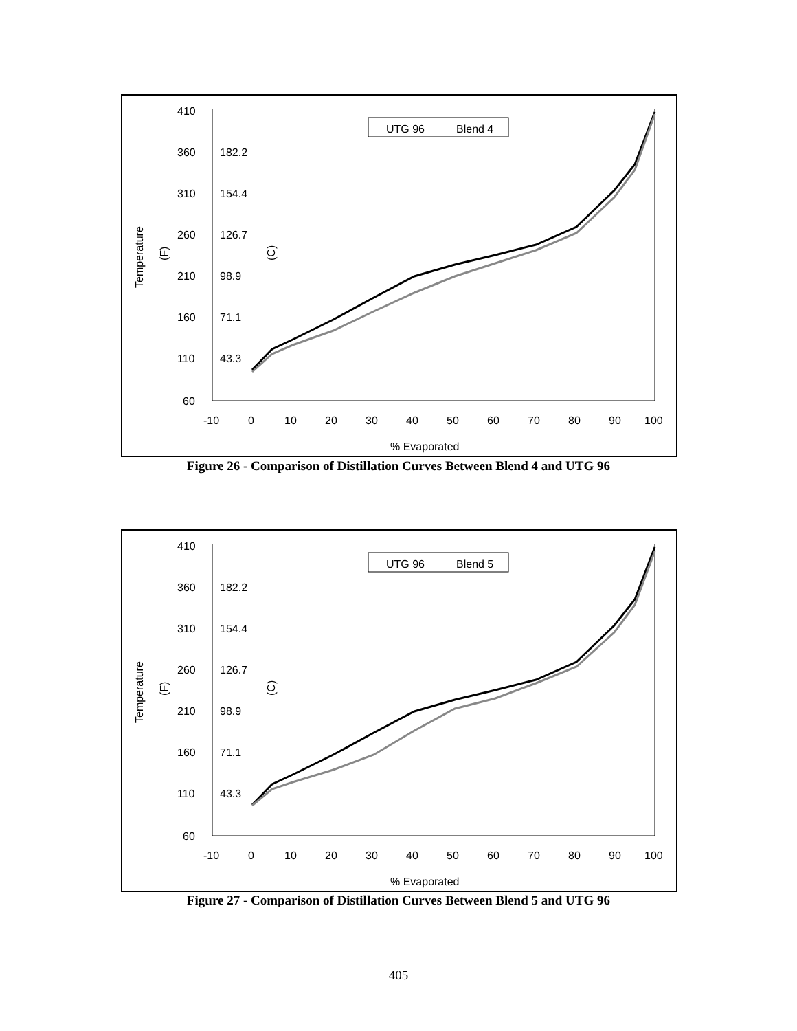410
360
310
260
210
160
110
60
182.2
154.4
126.7
98.9
71.1
43.3
-10
0
10
20
30
40
50
60
70
80
90
100
% Evaporated
Temperature
(F)
(C)
UTG 96
Blend 4
Figure 26 - Comparison of Distillation Curves Between Blend 4 and UTG 96
410
360
310
260
210
160
110
60
182.2
154.4
126.7
98.9
71.1
43.3
-10
0
10
20
30
40
50
60
70
80
90
100
% Evaporated
Temperature
(F)
(C)
UTG 96
Blend 5
Figure 27 - Comparison of Distillation Curves Between Blend 5 and UTG 96
405